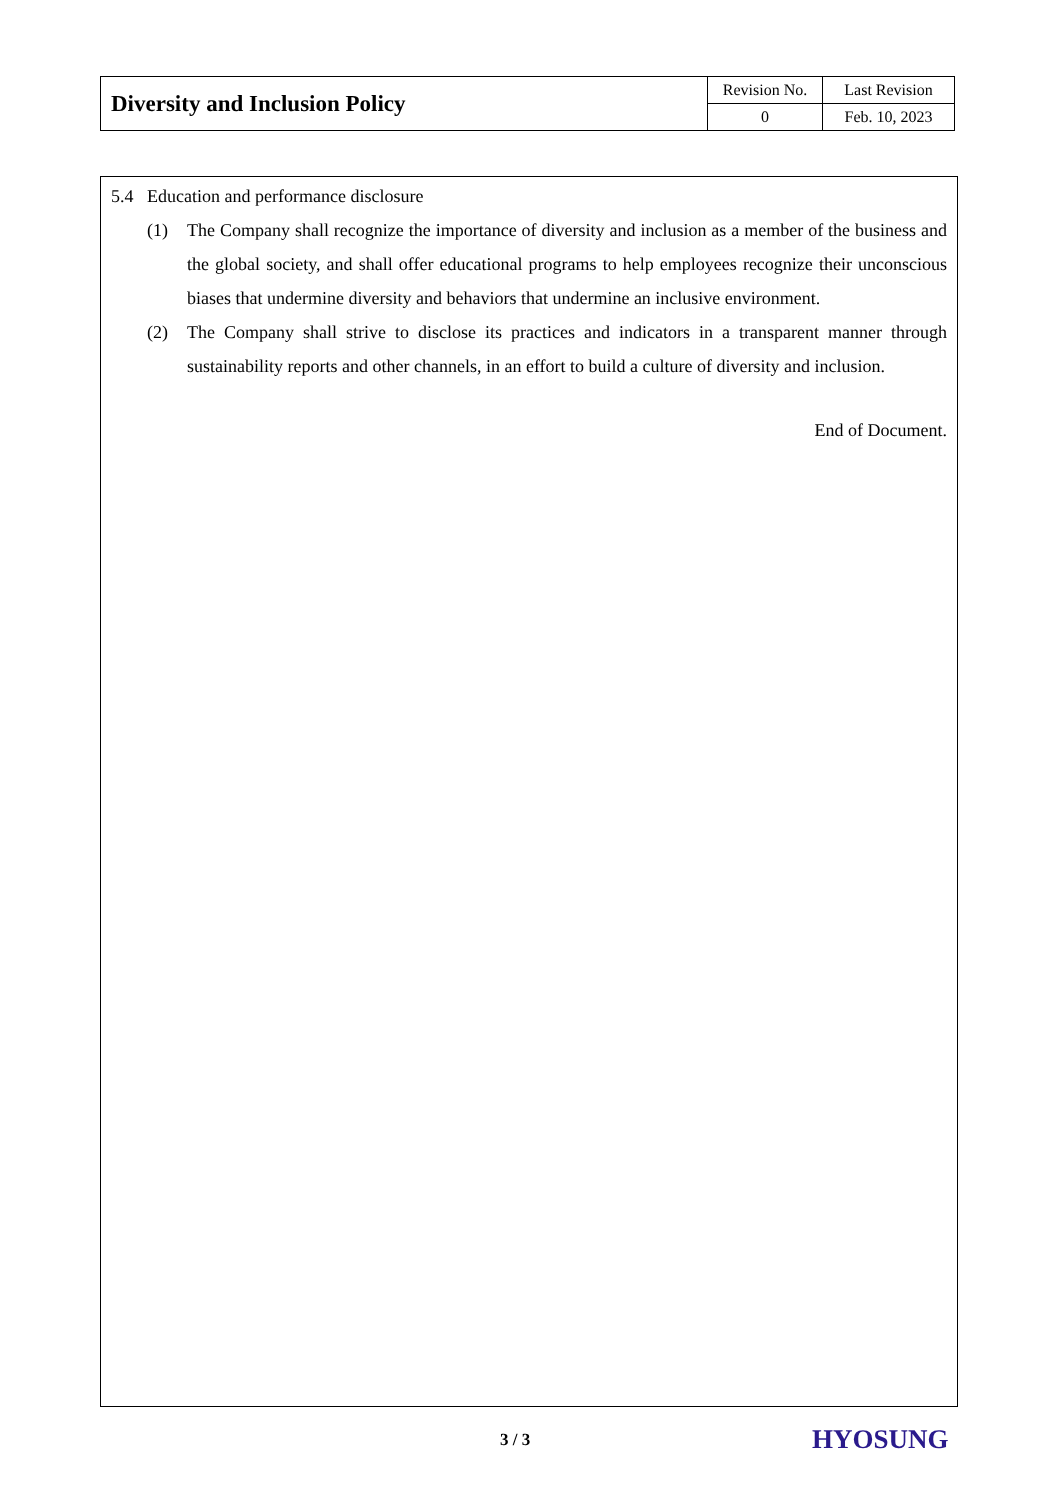| Diversity and Inclusion Policy | Revision No. | Last Revision |
| | 0 | Feb. 10, 2023 |
5.4 Education and performance disclosure
(1) The Company shall recognize the importance of diversity and inclusion as a member of the business and the global society, and shall offer educational programs to help employees recognize their unconscious biases that undermine diversity and behaviors that undermine an inclusive environment.
(2) The Company shall strive to disclose its practices and indicators in a transparent manner through sustainability reports and other channels, in an effort to build a culture of diversity and inclusion.
End of Document.
3 / 3 HYOSUNG